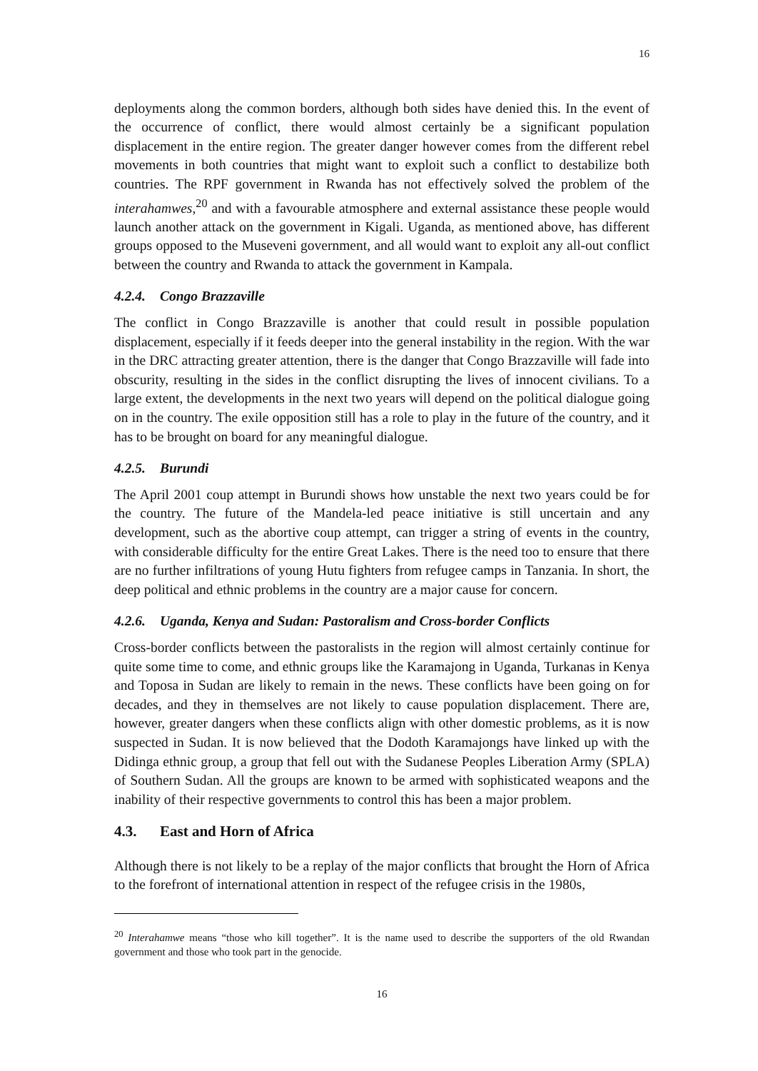16
deployments along the common borders, although both sides have denied this. In the event of the occurrence of conflict, there would almost certainly be a significant population displacement in the entire region. The greater danger however comes from the different rebel movements in both countries that might want to exploit such a conflict to destabilize both countries. The RPF government in Rwanda has not effectively solved the problem of the interahamwes,<sup>20</sup> and with a favourable atmosphere and external assistance these people would launch another attack on the government in Kigali. Uganda, as mentioned above, has different groups opposed to the Museveni government, and all would want to exploit any all-out conflict between the country and Rwanda to attack the government in Kampala.
4.2.4. Congo Brazzaville
The conflict in Congo Brazzaville is another that could result in possible population displacement, especially if it feeds deeper into the general instability in the region. With the war in the DRC attracting greater attention, there is the danger that Congo Brazzaville will fade into obscurity, resulting in the sides in the conflict disrupting the lives of innocent civilians. To a large extent, the developments in the next two years will depend on the political dialogue going on in the country. The exile opposition still has a role to play in the future of the country, and it has to be brought on board for any meaningful dialogue.
4.2.5. Burundi
The April 2001 coup attempt in Burundi shows how unstable the next two years could be for the country. The future of the Mandela-led peace initiative is still uncertain and any development, such as the abortive coup attempt, can trigger a string of events in the country, with considerable difficulty for the entire Great Lakes. There is the need too to ensure that there are no further infiltrations of young Hutu fighters from refugee camps in Tanzania. In short, the deep political and ethnic problems in the country are a major cause for concern.
4.2.6. Uganda, Kenya and Sudan: Pastoralism and Cross-border Conflicts
Cross-border conflicts between the pastoralists in the region will almost certainly continue for quite some time to come, and ethnic groups like the Karamajong in Uganda, Turkanas in Kenya and Toposa in Sudan are likely to remain in the news. These conflicts have been going on for decades, and they in themselves are not likely to cause population displacement. There are, however, greater dangers when these conflicts align with other domestic problems, as it is now suspected in Sudan. It is now believed that the Dodoth Karamajongs have linked up with the Didinga ethnic group, a group that fell out with the Sudanese Peoples Liberation Army (SPLA) of Southern Sudan. All the groups are known to be armed with sophisticated weapons and the inability of their respective governments to control this has been a major problem.
4.3. East and Horn of Africa
Although there is not likely to be a replay of the major conflicts that brought the Horn of Africa to the forefront of international attention in respect of the refugee crisis in the 1980s,
<sup>20</sup> Interahamwe means “those who kill together”. It is the name used to describe the supporters of the old Rwandan government and those who took part in the genocide.
16